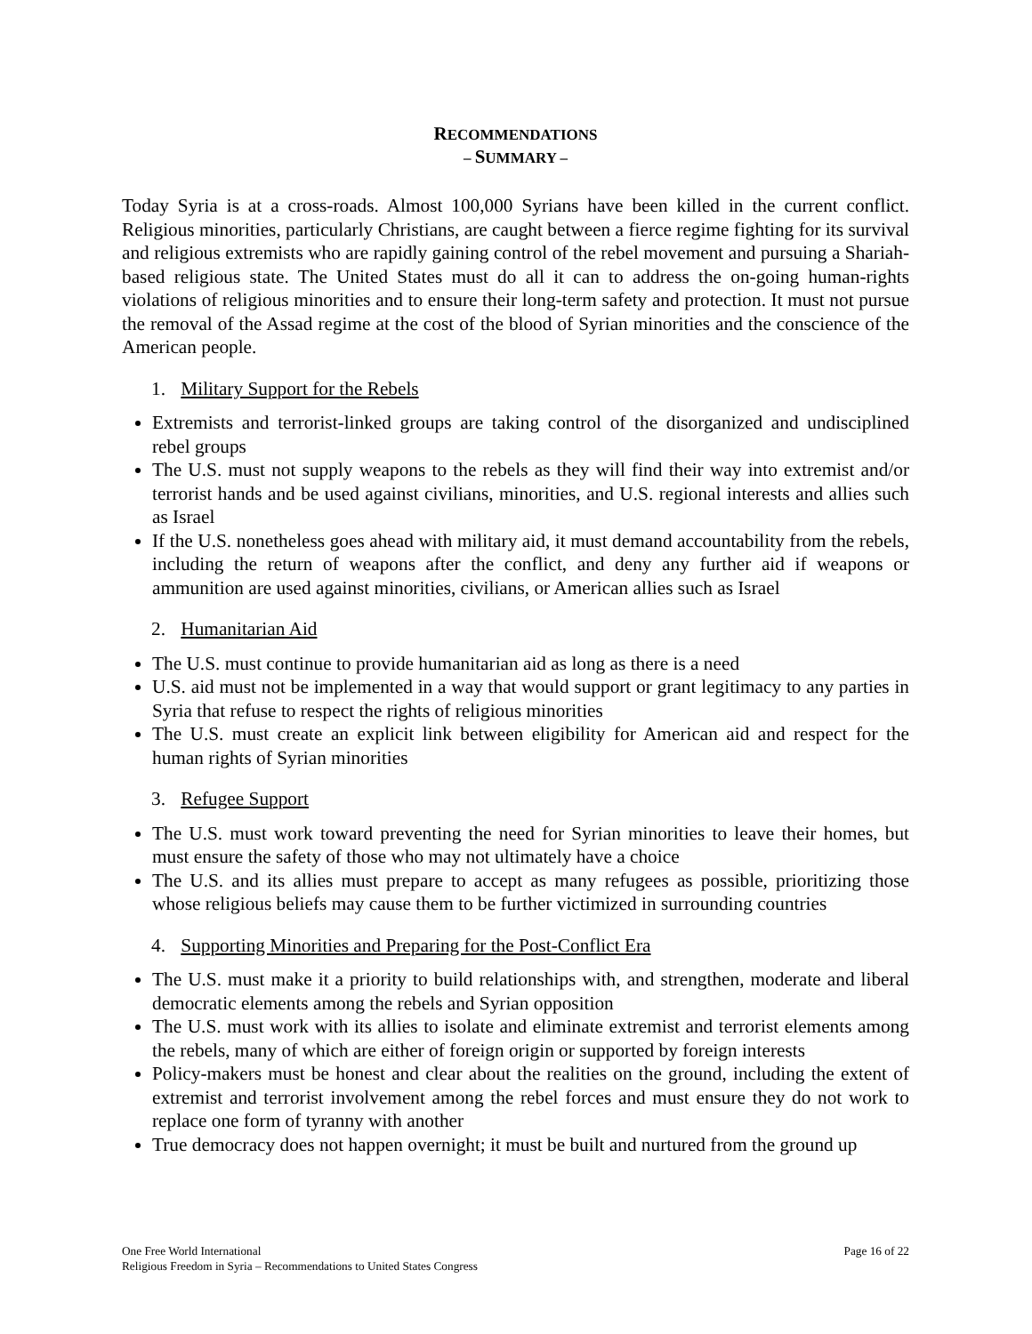RECOMMENDATIONS
– SUMMARY –
Today Syria is at a cross-roads. Almost 100,000 Syrians have been killed in the current conflict. Religious minorities, particularly Christians, are caught between a fierce regime fighting for its survival and religious extremists who are rapidly gaining control of the rebel movement and pursuing a Shariah-based religious state. The United States must do all it can to address the on-going human-rights violations of religious minorities and to ensure their long-term safety and protection. It must not pursue the removal of the Assad regime at the cost of the blood of Syrian minorities and the conscience of the American people.
1. Military Support for the Rebels
Extremists and terrorist-linked groups are taking control of the disorganized and undisciplined rebel groups
The U.S. must not supply weapons to the rebels as they will find their way into extremist and/or terrorist hands and be used against civilians, minorities, and U.S. regional interests and allies such as Israel
If the U.S. nonetheless goes ahead with military aid, it must demand accountability from the rebels, including the return of weapons after the conflict, and deny any further aid if weapons or ammunition are used against minorities, civilians, or American allies such as Israel
2. Humanitarian Aid
The U.S. must continue to provide humanitarian aid as long as there is a need
U.S. aid must not be implemented in a way that would support or grant legitimacy to any parties in Syria that refuse to respect the rights of religious minorities
The U.S. must create an explicit link between eligibility for American aid and respect for the human rights of Syrian minorities
3. Refugee Support
The U.S. must work toward preventing the need for Syrian minorities to leave their homes, but must ensure the safety of those who may not ultimately have a choice
The U.S. and its allies must prepare to accept as many refugees as possible, prioritizing those whose religious beliefs may cause them to be further victimized in surrounding countries
4. Supporting Minorities and Preparing for the Post-Conflict Era
The U.S. must make it a priority to build relationships with, and strengthen, moderate and liberal democratic elements among the rebels and Syrian opposition
The U.S. must work with its allies to isolate and eliminate extremist and terrorist elements among the rebels, many of which are either of foreign origin or supported by foreign interests
Policy-makers must be honest and clear about the realities on the ground, including the extent of extremist and terrorist involvement among the rebel forces and must ensure they do not work to replace one form of tyranny with another
True democracy does not happen overnight; it must be built and nurtured from the ground up
Page 16 of 22 One Free World International
Religious Freedom in Syria – Recommendations to United States Congress